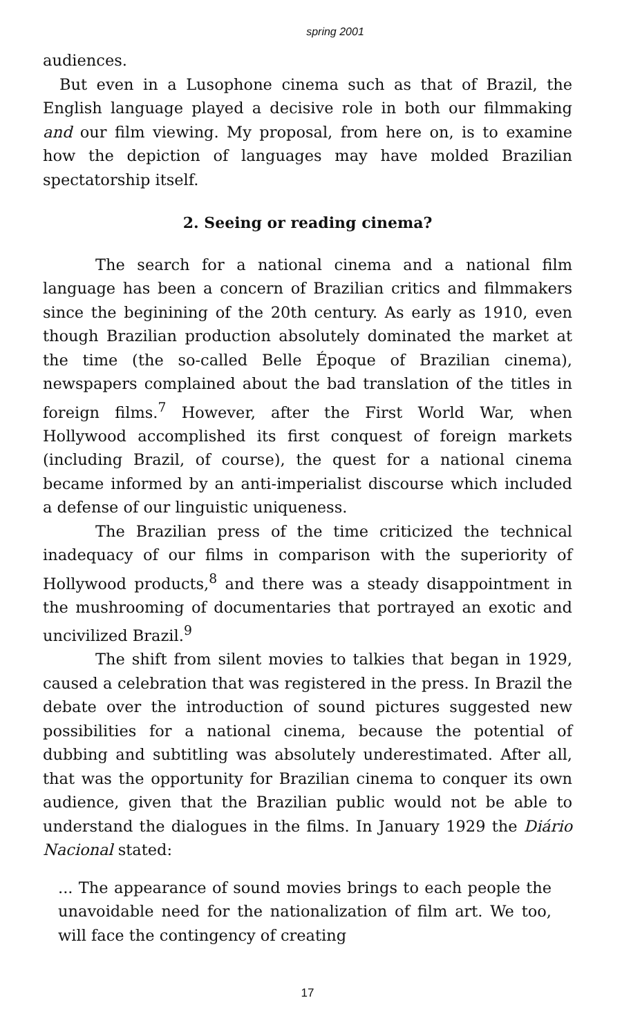spring 2001
audiences.
But even in a Lusophone cinema such as that of Brazil, the English language played a decisive role in both our filmmaking and our film viewing. My proposal, from here on, is to examine how the depiction of languages may have molded Brazilian spectatorship itself.
2. Seeing or reading cinema?
The search for a national cinema and a national film language has been a concern of Brazilian critics and filmmakers since the beginining of the 20th century. As early as 1910, even though Brazilian production absolutely dominated the market at the time (the so-called Belle Époque of Brazilian cinema), newspapers complained about the bad translation of the titles in foreign films.<sup>7</sup> However, after the First World War, when Hollywood accomplished its first conquest of foreign markets (including Brazil, of course), the quest for a national cinema became informed by an anti-imperialist discourse which included a defense of our linguistic uniqueness.
The Brazilian press of the time criticized the technical inadequacy of our films in comparison with the superiority of Hollywood products,<sup>8</sup> and there was a steady disappointment in the mushrooming of documentaries that portrayed an exotic and uncivilized Brazil.<sup>9</sup>
The shift from silent movies to talkies that began in 1929, caused a celebration that was registered in the press. In Brazil the debate over the introduction of sound pictures suggested new possibilities for a national cinema, because the potential of dubbing and subtitling was absolutely underestimated. After all, that was the opportunity for Brazilian cinema to conquer its own audience, given that the Brazilian public would not be able to understand the dialogues in the films. In January 1929 the Diário Nacional stated:
... The appearance of sound movies brings to each people the unavoidable need for the nationalization of film art. We too, will face the contingency of creating
17